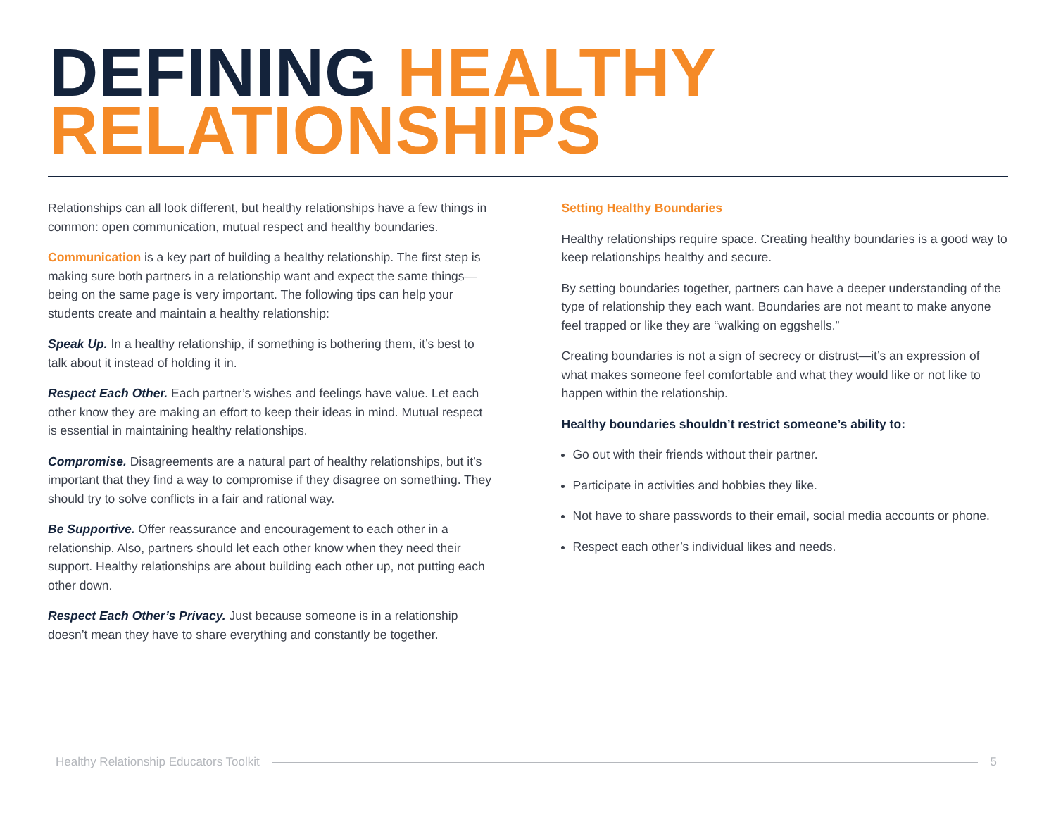DEFINING HEALTHY
RELATIONSHIPS
Relationships can all look different, but healthy relationships have a few things in common: open communication, mutual respect and healthy boundaries.
Communication is a key part of building a healthy relationship. The first step is making sure both partners in a relationship want and expect the same things—being on the same page is very important. The following tips can help your students create and maintain a healthy relationship:
Speak Up. In a healthy relationship, if something is bothering them, it’s best to talk about it instead of holding it in.
Respect Each Other. Each partner’s wishes and feelings have value. Let each other know they are making an effort to keep their ideas in mind. Mutual respect is essential in maintaining healthy relationships.
Compromise. Disagreements are a natural part of healthy relationships, but it’s important that they find a way to compromise if they disagree on something. They should try to solve conflicts in a fair and rational way.
Be Supportive. Offer reassurance and encouragement to each other in a relationship. Also, partners should let each other know when they need their support. Healthy relationships are about building each other up, not putting each other down.
Respect Each Other’s Privacy. Just because someone is in a relationship doesn’t mean they have to share everything and constantly be together.
Setting Healthy Boundaries
Healthy relationships require space. Creating healthy boundaries is a good way to keep relationships healthy and secure.
By setting boundaries together, partners can have a deeper understanding of the type of relationship they each want. Boundaries are not meant to make anyone feel trapped or like they are “walking on eggshells.”
Creating boundaries is not a sign of secrecy or distrust—it’s an expression of what makes someone feel comfortable and what they would like or not like to happen within the relationship.
Healthy boundaries shouldn’t restrict someone’s ability to:
Go out with their friends without their partner.
Participate in activities and hobbies they like.
Not have to share passwords to their email, social media accounts or phone.
Respect each other’s individual likes and needs.
Healthy Relationship Educators Toolkit 5